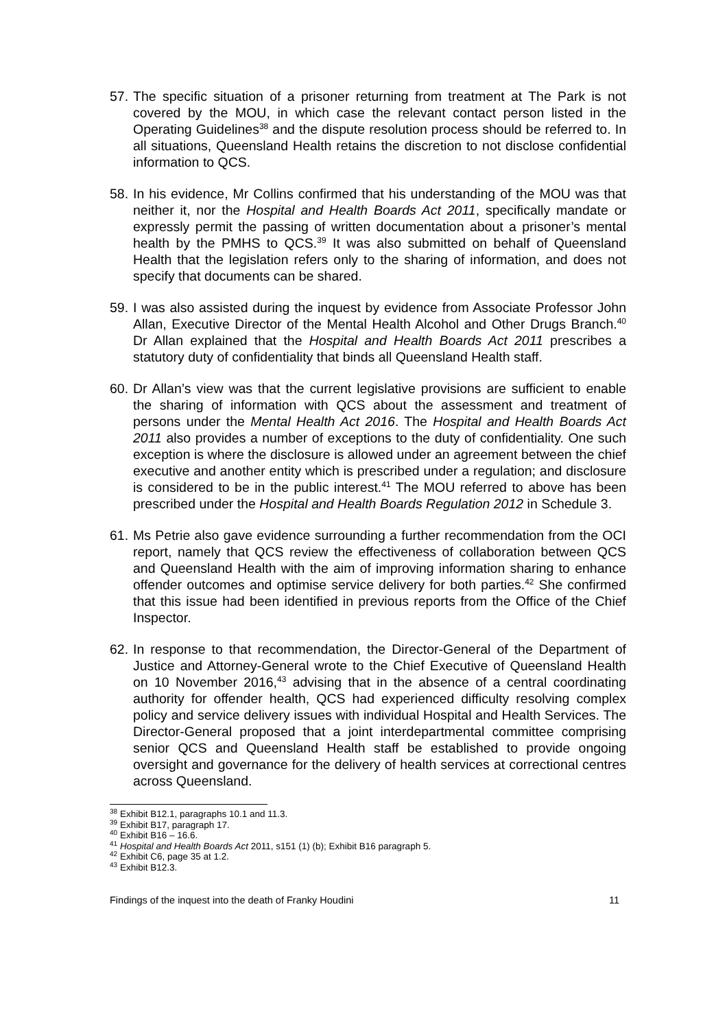57. The specific situation of a prisoner returning from treatment at The Park is not covered by the MOU, in which case the relevant contact person listed in the Operating Guidelines<sup>38</sup> and the dispute resolution process should be referred to. In all situations, Queensland Health retains the discretion to not disclose confidential information to QCS.
58. In his evidence, Mr Collins confirmed that his understanding of the MOU was that neither it, nor the Hospital and Health Boards Act 2011, specifically mandate or expressly permit the passing of written documentation about a prisoner’s mental health by the PMHS to QCS.<sup>39</sup> It was also submitted on behalf of Queensland Health that the legislation refers only to the sharing of information, and does not specify that documents can be shared.
59. I was also assisted during the inquest by evidence from Associate Professor John Allan, Executive Director of the Mental Health Alcohol and Other Drugs Branch.<sup>40</sup> Dr Allan explained that the Hospital and Health Boards Act 2011 prescribes a statutory duty of confidentiality that binds all Queensland Health staff.
60. Dr Allan’s view was that the current legislative provisions are sufficient to enable the sharing of information with QCS about the assessment and treatment of persons under the Mental Health Act 2016. The Hospital and Health Boards Act 2011 also provides a number of exceptions to the duty of confidentiality. One such exception is where the disclosure is allowed under an agreement between the chief executive and another entity which is prescribed under a regulation; and disclosure is considered to be in the public interest.<sup>41</sup> The MOU referred to above has been prescribed under the Hospital and Health Boards Regulation 2012 in Schedule 3.
61. Ms Petrie also gave evidence surrounding a further recommendation from the OCI report, namely that QCS review the effectiveness of collaboration between QCS and Queensland Health with the aim of improving information sharing to enhance offender outcomes and optimise service delivery for both parties.<sup>42</sup> She confirmed that this issue had been identified in previous reports from the Office of the Chief Inspector.
62. In response to that recommendation, the Director-General of the Department of Justice and Attorney-General wrote to the Chief Executive of Queensland Health on 10 November 2016,<sup>43</sup> advising that in the absence of a central coordinating authority for offender health, QCS had experienced difficulty resolving complex policy and service delivery issues with individual Hospital and Health Services. The Director-General proposed that a joint interdepartmental committee comprising senior QCS and Queensland Health staff be established to provide ongoing oversight and governance for the delivery of health services at correctional centres across Queensland.
<sup>38</sup> Exhibit B12.1, paragraphs 10.1 and 11.3.
<sup>39</sup> Exhibit B17, paragraph 17.
<sup>40</sup> Exhibit B16 – 16.6.
<sup>41</sup> Hospital and Health Boards Act 2011, s151 (1) (b); Exhibit B16 paragraph 5.
<sup>42</sup> Exhibit C6, page 35 at 1.2.
<sup>43</sup> Exhibit B12.3.
Findings of the inquest into the death of Franky Houdini 11